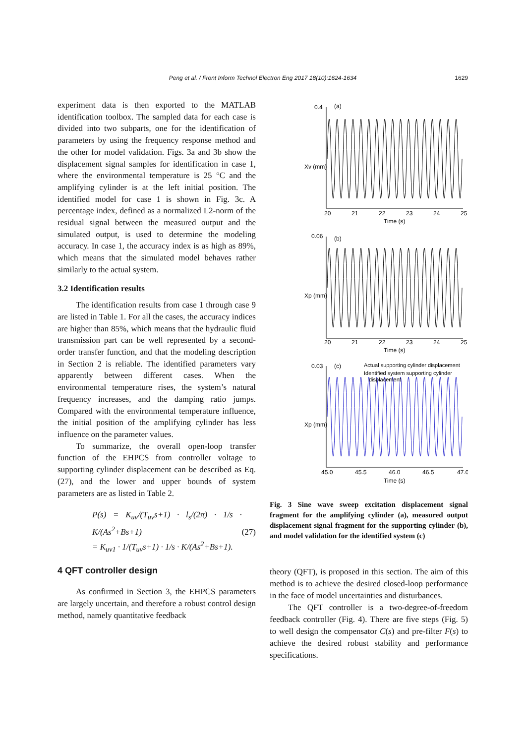Peng et al. / Front Inform Technol Electron Eng 2017 18(10):1624-1634 1629
experiment data is then exported to the MATLAB identification toolbox. The sampled data for each case is divided into two subparts, one for the identification of parameters by using the frequency response method and the other for model validation. Figs. 3a and 3b show the displacement signal samples for identification in case 1, where the environmental temperature is 25 °C and the amplifying cylinder is at the left initial position. The identified model for case 1 is shown in Fig. 3c. A percentage index, defined as a normalized L2-norm of the residual signal between the measured output and the simulated output, is used to determine the modeling accuracy. In case 1, the accuracy index is as high as 89%, which means that the simulated model behaves rather similarly to the actual system.
3.2 Identification results
The identification results from case 1 through case 9 are listed in Table 1. For all the cases, the accuracy indices are higher than 85%, which means that the hydraulic fluid transmission part can be well represented by a second-order transfer function, and that the modeling description in Section 2 is reliable. The identified parameters vary apparently between different cases. When the environmental temperature rises, the system’s natural frequency increases, and the damping ratio jumps. Compared with the environmental temperature influence, the initial position of the amplifying cylinder has less influence on the parameter values.
To summarize, the overall open-loop transfer function of the EHPCS from controller voltage to supporting cylinder displacement can be described as Eq. (27), and the lower and upper bounds of system parameters are as listed in Table 2.
P(s) = K<sub>uv</sub>/(T<sub>uv</sub>s+1) · l<sub>s</sub>/(2π) · 1/s · K/(As<sup>2</sup>+Bs+1)
= K<sub>uv1</sub> · 1/(T<sub>uv</sub>s+1) · 1/s · K/(As<sup>2</sup>+Bs+1).
(27)
4 QFT controller design
As confirmed in Section 3, the EHPCS parameters are largely uncertain, and therefore a robust control design method, namely quantitative feedback
0.4
(a)
Xv (mm)
20
21
22
23
24
25
Time (s)
0.06
(b)
Xp (mm)
20
21
22
23
24
25
Time (s)
0.03
(c)
Actual supporting cylinder displacement
Identified system supporting cylinder
displacement
Xp (mm)
45.0
45.5
46.0
46.5
47.0
Time (s)
Fig. 3 Sine wave sweep excitation displacement signal fragment for the amplifying cylinder (a), measured output displacement signal fragment for the supporting cylinder (b), and model validation for the identified system (c)
theory (QFT), is proposed in this section. The aim of this method is to achieve the desired closed-loop performance in the face of model uncertainties and disturbances.
The QFT controller is a two-degree-of-freedom feedback controller (Fig. 4). There are five steps (Fig. 5) to well design the compensator C(s) and pre-filter F(s) to achieve the desired robust stability and performance specifications.